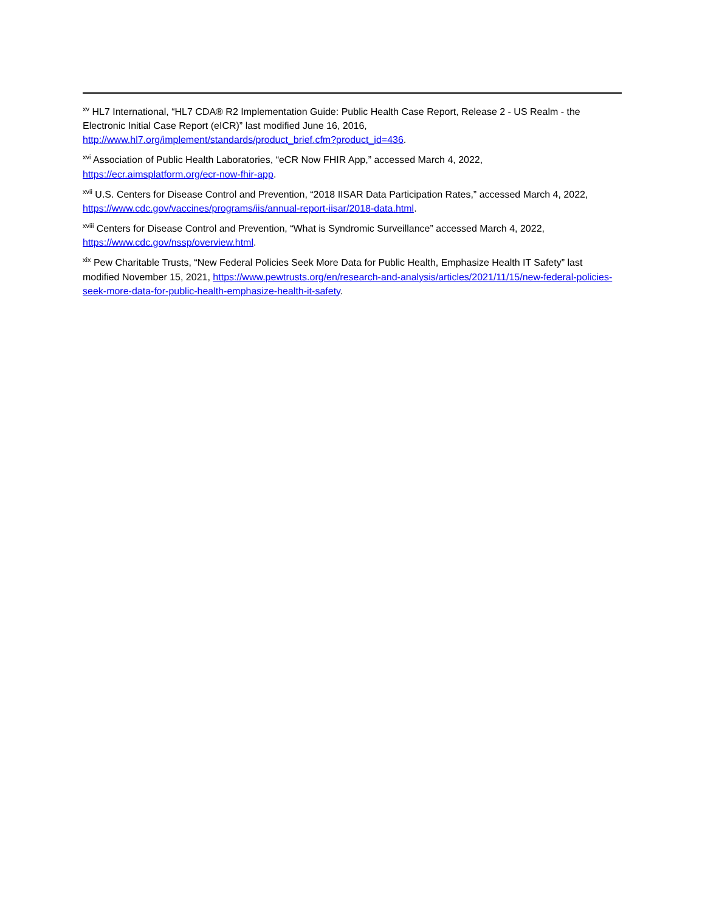<sup>xv</sup> HL7 International, “HL7 CDA® R2 Implementation Guide: Public Health Case Report, Release 2 - US Realm - the Electronic Initial Case Report (eICR)” last modified June 16, 2016, http://www.hl7.org/implement/standards/product_brief.cfm?product_id=436.
<sup>xvi</sup> Association of Public Health Laboratories, “eCR Now FHIR App,” accessed March 4, 2022,
https://ecr.aimsplatform.org/ecr-now-fhir-app.
<sup>xvii</sup> U.S. Centers for Disease Control and Prevention, “2018 IISAR Data Participation Rates,” accessed March 4, 2022, https://www.cdc.gov/vaccines/programs/iis/annual-report-iisar/2018-data.html.
<sup>xviii</sup> Centers for Disease Control and Prevention, “What is Syndromic Surveillance” accessed March 4, 2022, https://www.cdc.gov/nssp/overview.html.
<sup>xix</sup> Pew Charitable Trusts, “New Federal Policies Seek More Data for Public Health, Emphasize Health IT Safety” last modified November 15, 2021, https://www.pewtrusts.org/en/research-and-analysis/articles/2021/11/15/new-federal-policies-seek-more-data-for-public-health-emphasize-health-it-safety.